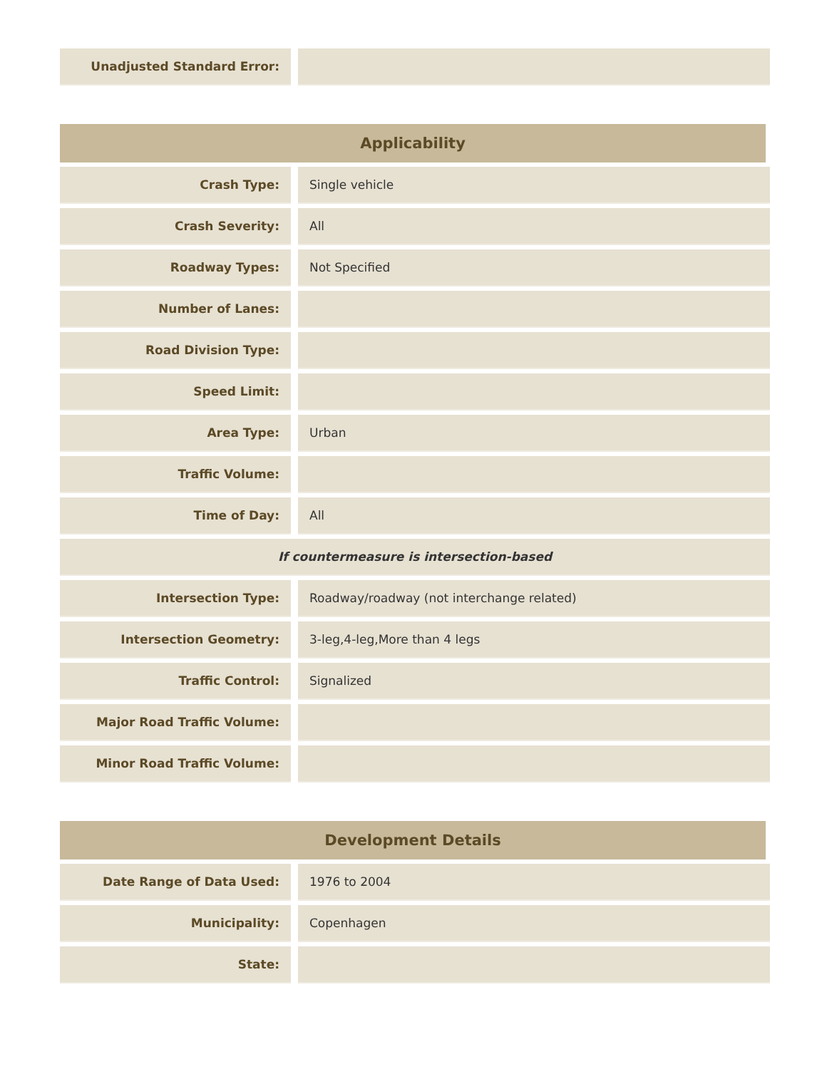| Unadjusted Standard Error: | | |
Applicability
| Crash Type: | | Single vehicle |
| Crash Severity: | | All |
| Roadway Types: | | Not Specified |
| Number of Lanes: | | |
| Road Division Type: | | |
| Speed Limit: | | |
| Area Type: | | Urban |
| Traffic Volume: | | |
| Time of Day: | | All |
| If countermeasure is intersection-based | | |
| Intersection Type: | | Roadway/roadway (not interchange related) |
| Intersection Geometry: | | 3-leg,4-leg,More than 4 legs |
| Traffic Control: | | Signalized |
| Major Road Traffic Volume: | | |
| Minor Road Traffic Volume: | | |
Development Details
| Date Range of Data Used: | | 1976 to 2004 |
| Municipality: | | Copenhagen |
| State: | | |